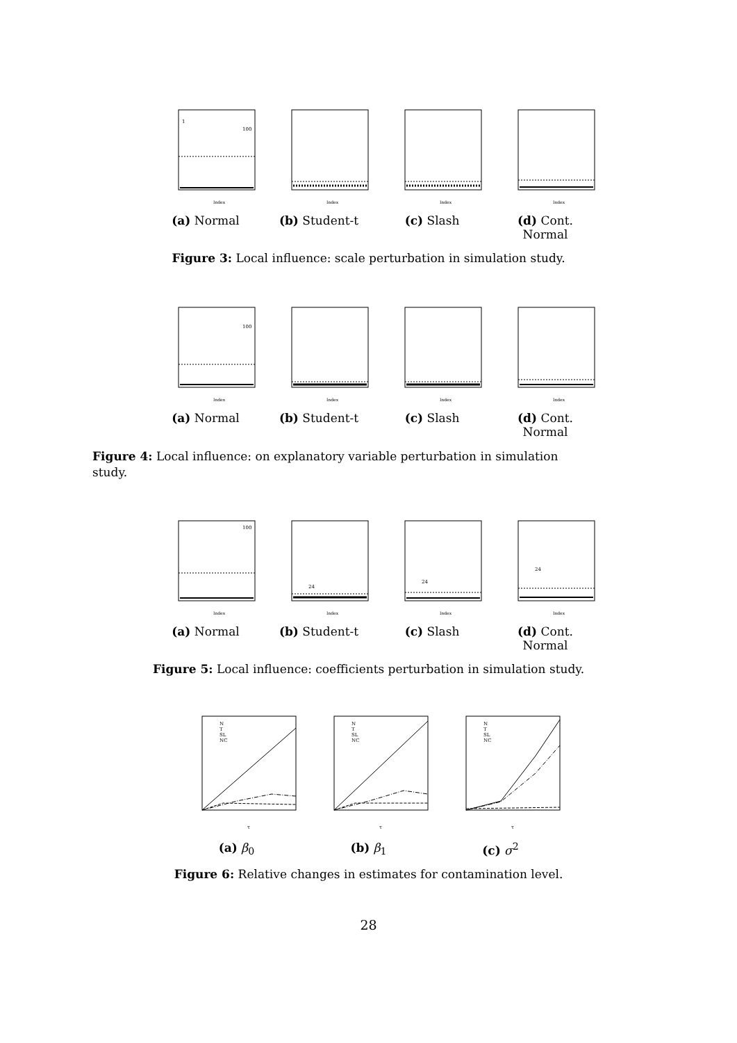100
1
Index
(a) Normal
Index
(b) Student-t
Index
(c) Slash
Index
(d) Cont. Normal
Figure 3: Local influence: scale perturbation in simulation study.
100
Index
(a) Normal
Index
(b) Student-t
Index
(c) Slash
Index
(d) Cont. Normal
Figure 4: Local influence: on explanatory variable perturbation in simulation study.
100
Index
(a) Normal
24
Index
(b) Student-t
24
Index
(c) Slash
24
Index
(d) Cont. Normal
Figure 5: Local influence: coefficients perturbation in simulation study.
N
T
SL
NC
τ
(a) β<sub>0</sub>
N
T
SL
NC
τ
(b) β<sub>1</sub>
N
T
SL
NC
τ
(c) σ<sup>2</sup>
Figure 6: Relative changes in estimates for contamination level.
28